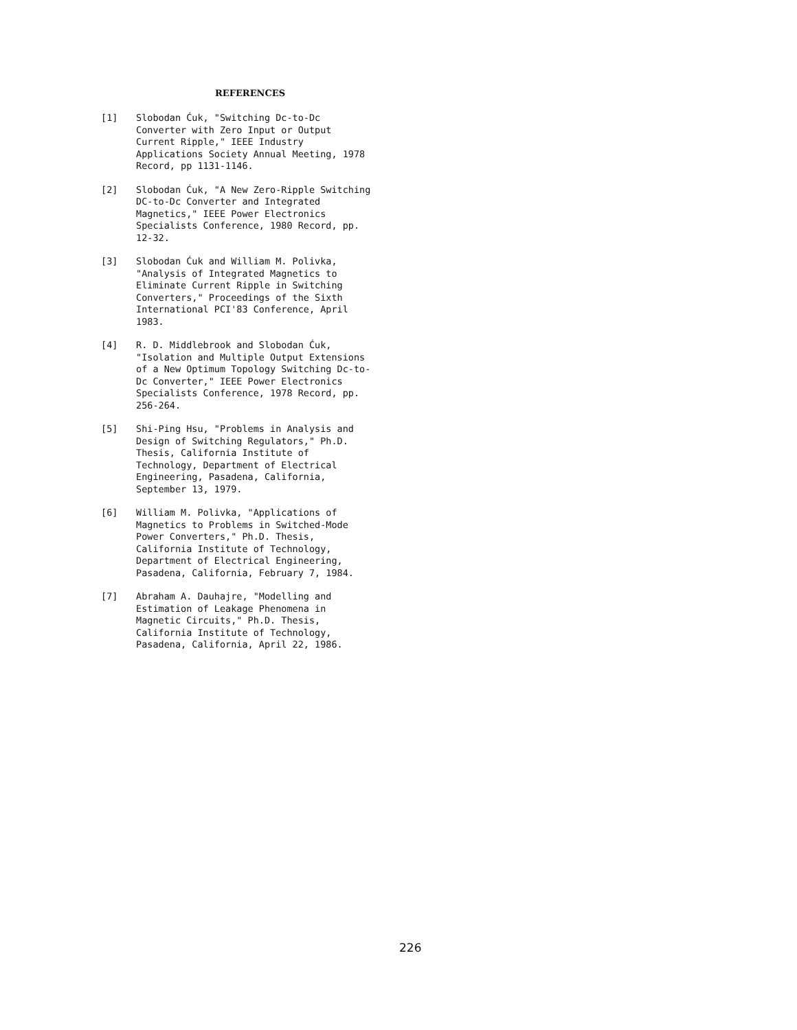REFERENCES
[1] Slobodan Ćuk, "Switching Dc-to-Dc
Converter with Zero Input or Output
Current Ripple," IEEE Industry
Applications Society Annual Meeting, 1978
Record, pp 1131-1146.
[2] Slobodan Ćuk, "A New Zero-Ripple Switching
DC-to-Dc Converter and Integrated
Magnetics," IEEE Power Electronics
Specialists Conference, 1980 Record, pp.
12-32.
[3] Slobodan Ćuk and William M. Polivka,
"Analysis of Integrated Magnetics to
Eliminate Current Ripple in Switching
Converters," Proceedings of the Sixth
International PCI'83 Conference, April
1983.
[4] R. D. Middlebrook and Slobodan Ćuk,
"Isolation and Multiple Output Extensions
of a New Optimum Topology Switching Dc-to-
Dc Converter," IEEE Power Electronics
Specialists Conference, 1978 Record, pp.
256-264.
[5] Shi-Ping Hsu, "Problems in Analysis and
Design of Switching Regulators," Ph.D.
Thesis, California Institute of
Technology, Department of Electrical
Engineering, Pasadena, California,
September 13, 1979.
[6] William M. Polivka, "Applications of
Magnetics to Problems in Switched-Mode
Power Converters," Ph.D. Thesis,
California Institute of Technology,
Department of Electrical Engineering,
Pasadena, California, February 7, 1984.
[7] Abraham A. Dauhajre, "Modelling and
Estimation of Leakage Phenomena in
Magnetic Circuits," Ph.D. Thesis,
California Institute of Technology,
Pasadena, California, April 22, 1986.
226